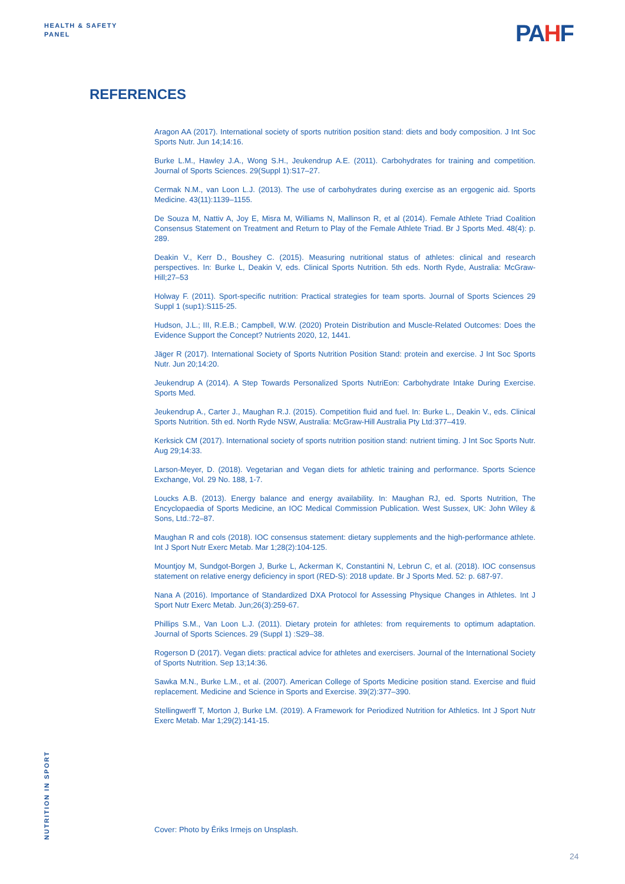HEALTH & SAFETY
PANEL
PAHF
REFERENCES
Aragon AA (2017). International society of sports nutrition position stand: diets and body composition. J Int Soc Sports Nutr. Jun 14;14:16.
Burke L.M., Hawley J.A., Wong S.H., Jeukendrup A.E. (2011). Carbohydrates for training and competition. Journal of Sports Sciences. 29(Suppl 1):S17–27.
Cermak N.M., van Loon L.J. (2013). The use of carbohydrates during exercise as an ergogenic aid. Sports Medicine. 43(11):1139–1155.
De Souza M, Nattiv A, Joy E, Misra M, Williams N, Mallinson R, et al (2014). Female Athlete Triad Coalition Consensus Statement on Treatment and Return to Play of the Female Athlete Triad. Br J Sports Med. 48(4): p. 289.
Deakin V., Kerr D., Boushey C. (2015). Measuring nutritional status of athletes: clinical and research perspectives. In: Burke L, Deakin V, eds. Clinical Sports Nutrition. 5th eds. North Ryde, Australia: McGraw-Hill;27–53
Holway F. (2011). Sport-specific nutrition: Practical strategies for team sports. Journal of Sports Sciences 29 Suppl 1 (sup1):S115-25.
Hudson, J.L.; III, R.E.B.; Campbell, W.W. (2020) Protein Distribution and Muscle-Related Outcomes: Does the Evidence Support the Concept? Nutrients 2020, 12, 1441.
Jäger R (2017). International Society of Sports Nutrition Position Stand: protein and exercise. J Int Soc Sports Nutr. Jun 20;14:20.
Jeukendrup A (2014). A Step Towards Personalized Sports NutriEon: Carbohydrate Intake During Exercise. Sports Med.
Jeukendrup A., Carter J., Maughan R.J. (2015). Competition fluid and fuel. In: Burke L., Deakin V., eds. Clinical Sports Nutrition. 5th ed. North Ryde NSW, Australia: McGraw-Hill Australia Pty Ltd:377–419.
Kerksick CM (2017). International society of sports nutrition position stand: nutrient timing. J Int Soc Sports Nutr. Aug 29;14:33.
Larson-Meyer, D. (2018). Vegetarian and Vegan diets for athletic training and performance. Sports Science Exchange, Vol. 29 No. 188, 1-7.
Loucks A.B. (2013). Energy balance and energy availability. In: Maughan RJ, ed. Sports Nutrition, The Encyclopaedia of Sports Medicine, an IOC Medical Commission Publication. West Sussex, UK: John Wiley & Sons, Ltd.:72–87.
Maughan R and cols (2018). IOC consensus statement: dietary supplements and the high-performance athlete. Int J Sport Nutr Exerc Metab. Mar 1;28(2):104-125.
Mountjoy M, Sundgot-Borgen J, Burke L, Ackerman K, Constantini N, Lebrun C, et al. (2018). IOC consensus statement on relative energy deficiency in sport (RED-S): 2018 update. Br J Sports Med. 52: p. 687-97.
Nana A (2016). Importance of Standardized DXA Protocol for Assessing Physique Changes in Athletes. Int J Sport Nutr Exerc Metab. Jun;26(3):259-67.
Phillips S.M., Van Loon L.J. (2011). Dietary protein for athletes: from requirements to optimum adaptation. Journal of Sports Sciences. 29 (Suppl 1) :S29–38.
Rogerson D (2017). Vegan diets: practical advice for athletes and exercisers. Journal of the International Society of Sports Nutrition. Sep 13;14:36.
Sawka M.N., Burke L.M., et al. (2007). American College of Sports Medicine position stand. Exercise and fluid replacement. Medicine and Science in Sports and Exercise. 39(2):377–390.
Stellingwerff T, Morton J, Burke LM. (2019). A Framework for Periodized Nutrition for Athletics. Int J Sport Nutr Exerc Metab. Mar 1;29(2):141-15.
Cover: Photo by Ēriks Irmejs on Unsplash.
NUTRITION IN SPORT
24